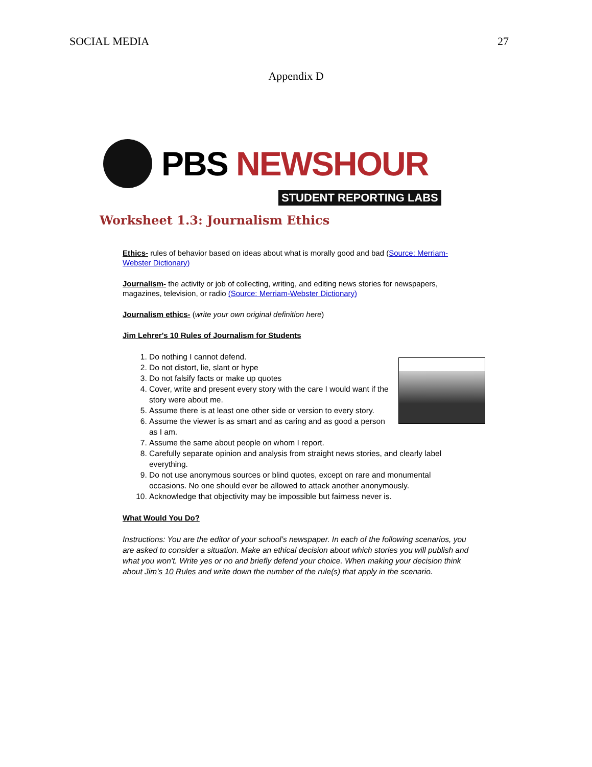SOCIAL MEDIA 27
Appendix D
PBS NEWSHOUR
STUDENT REPORTING LABS
Worksheet 1.3: Journalism Ethics
Ethics- rules of behavior based on ideas about what is morally good and bad (Source: Merriam-Webster Dictionary)
Journalism- the activity or job of collecting, writing, and editing news stories for newspapers, magazines, television, or radio (Source: Merriam-Webster Dictionary)
Journalism ethics- (write your own original definition here)
Jim Lehrer's 10 Rules of Journalism for Students
1. Do nothing I cannot defend.
2. Do not distort, lie, slant or hype
3. Do not falsify facts or make up quotes
4. Cover, write and present every story with the care I would want if the story were about me.
5. Assume there is at least one other side or version to every story.
6. Assume the viewer is as smart and as caring and as good a person as I am.
7. Assume the same about people on whom I report.
8. Carefully separate opinion and analysis from straight news stories, and clearly label everything.
9. Do not use anonymous sources or blind quotes, except on rare and monumental occasions. No one should ever be allowed to attack another anonymously.
10. Acknowledge that objectivity may be impossible but fairness never is.
What Would You Do?
Instructions: You are the editor of your school’s newspaper. In each of the following scenarios, you are asked to consider a situation. Make an ethical decision about which stories you will publish and what you won’t. Write yes or no and briefly defend your choice. When making your decision think about Jim’s 10 Rules and write down the number of the rule(s) that apply in the scenario.